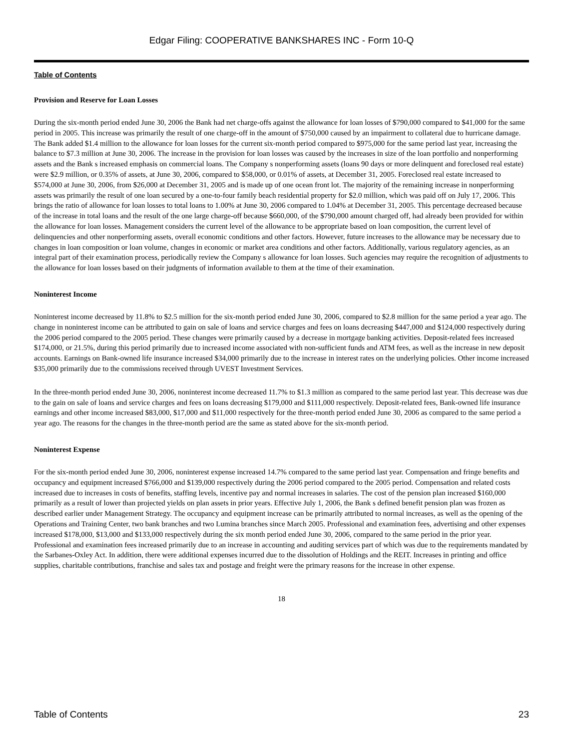Edgar Filing: COOPERATIVE BANKSHARES INC - Form 10-Q
Table of Contents
Provision and Reserve for Loan Losses
During the six-month period ended June 30, 2006 the Bank had net charge-offs against the allowance for loan losses of $790,000 compared to $41,000 for the same period in 2005. This increase was primarily the result of one charge-off in the amount of $750,000 caused by an impairment to collateral due to hurricane damage. The Bank added $1.4 million to the allowance for loan losses for the current six-month period compared to $975,000 for the same period last year, increasing the balance to $7.3 million at June 30, 2006. The increase in the provision for loan losses was caused by the increases in size of the loan portfolio and nonperforming assets and the Bank s increased emphasis on commercial loans. The Company s nonperforming assets (loans 90 days or more delinquent and foreclosed real estate) were $2.9 million, or 0.35% of assets, at June 30, 2006, compared to $58,000, or 0.01% of assets, at December 31, 2005. Foreclosed real estate increased to $574,000 at June 30, 2006, from $26,000 at December 31, 2005 and is made up of one ocean front lot. The majority of the remaining increase in nonperforming assets was primarily the result of one loan secured by a one-to-four family beach residential property for $2.0 million, which was paid off on July 17, 2006. This brings the ratio of allowance for loan losses to total loans to 1.00% at June 30, 2006 compared to 1.04% at December 31, 2005. This percentage decreased because of the increase in total loans and the result of the one large charge-off because $660,000, of the $790,000 amount charged off, had already been provided for within the allowance for loan losses. Management considers the current level of the allowance to be appropriate based on loan composition, the current level of delinquencies and other nonperforming assets, overall economic conditions and other factors. However, future increases to the allowance may be necessary due to changes in loan composition or loan volume, changes in economic or market area conditions and other factors. Additionally, various regulatory agencies, as an integral part of their examination process, periodically review the Company s allowance for loan losses. Such agencies may require the recognition of adjustments to the allowance for loan losses based on their judgments of information available to them at the time of their examination.
Noninterest Income
Noninterest income decreased by 11.8% to $2.5 million for the six-month period ended June 30, 2006, compared to $2.8 million for the same period a year ago. The change in noninterest income can be attributed to gain on sale of loans and service charges and fees on loans decreasing $447,000 and $124,000 respectively during the 2006 period compared to the 2005 period. These changes were primarily caused by a decrease in mortgage banking activities. Deposit-related fees increased $174,000, or 21.5%, during this period primarily due to increased income associated with non-sufficient funds and ATM fees, as well as the increase in new deposit accounts. Earnings on Bank-owned life insurance increased $34,000 primarily due to the increase in interest rates on the underlying policies. Other income increased $35,000 primarily due to the commissions received through UVEST Investment Services.
In the three-month period ended June 30, 2006, noninterest income decreased 11.7% to $1.3 million as compared to the same period last year. This decrease was due to the gain on sale of loans and service charges and fees on loans decreasing $179,000 and $111,000 respectively. Deposit-related fees, Bank-owned life insurance earnings and other income increased $83,000, $17,000 and $11,000 respectively for the three-month period ended June 30, 2006 as compared to the same period a year ago. The reasons for the changes in the three-month period are the same as stated above for the six-month period.
Noninterest Expense
For the six-month period ended June 30, 2006, noninterest expense increased 14.7% compared to the same period last year. Compensation and fringe benefits and occupancy and equipment increased $766,000 and $139,000 respectively during the 2006 period compared to the 2005 period. Compensation and related costs increased due to increases in costs of benefits, staffing levels, incentive pay and normal increases in salaries. The cost of the pension plan increased $160,000 primarily as a result of lower than projected yields on plan assets in prior years. Effective July 1, 2006, the Bank s defined benefit pension plan was frozen as described earlier under Management Strategy. The occupancy and equipment increase can be primarily attributed to normal increases, as well as the opening of the Operations and Training Center, two bank branches and two Lumina branches since March 2005. Professional and examination fees, advertising and other expenses increased $178,000, $13,000 and $133,000 respectively during the six month period ended June 30, 2006, compared to the same period in the prior year. Professional and examination fees increased primarily due to an increase in accounting and auditing services part of which was due to the requirements mandated by the Sarbanes-Oxley Act. In addition, there were additional expenses incurred due to the dissolution of Holdings and the REIT. Increases in printing and office supplies, charitable contributions, franchise and sales tax and postage and freight were the primary reasons for the increase in other expense.
18
Table of Contents 23